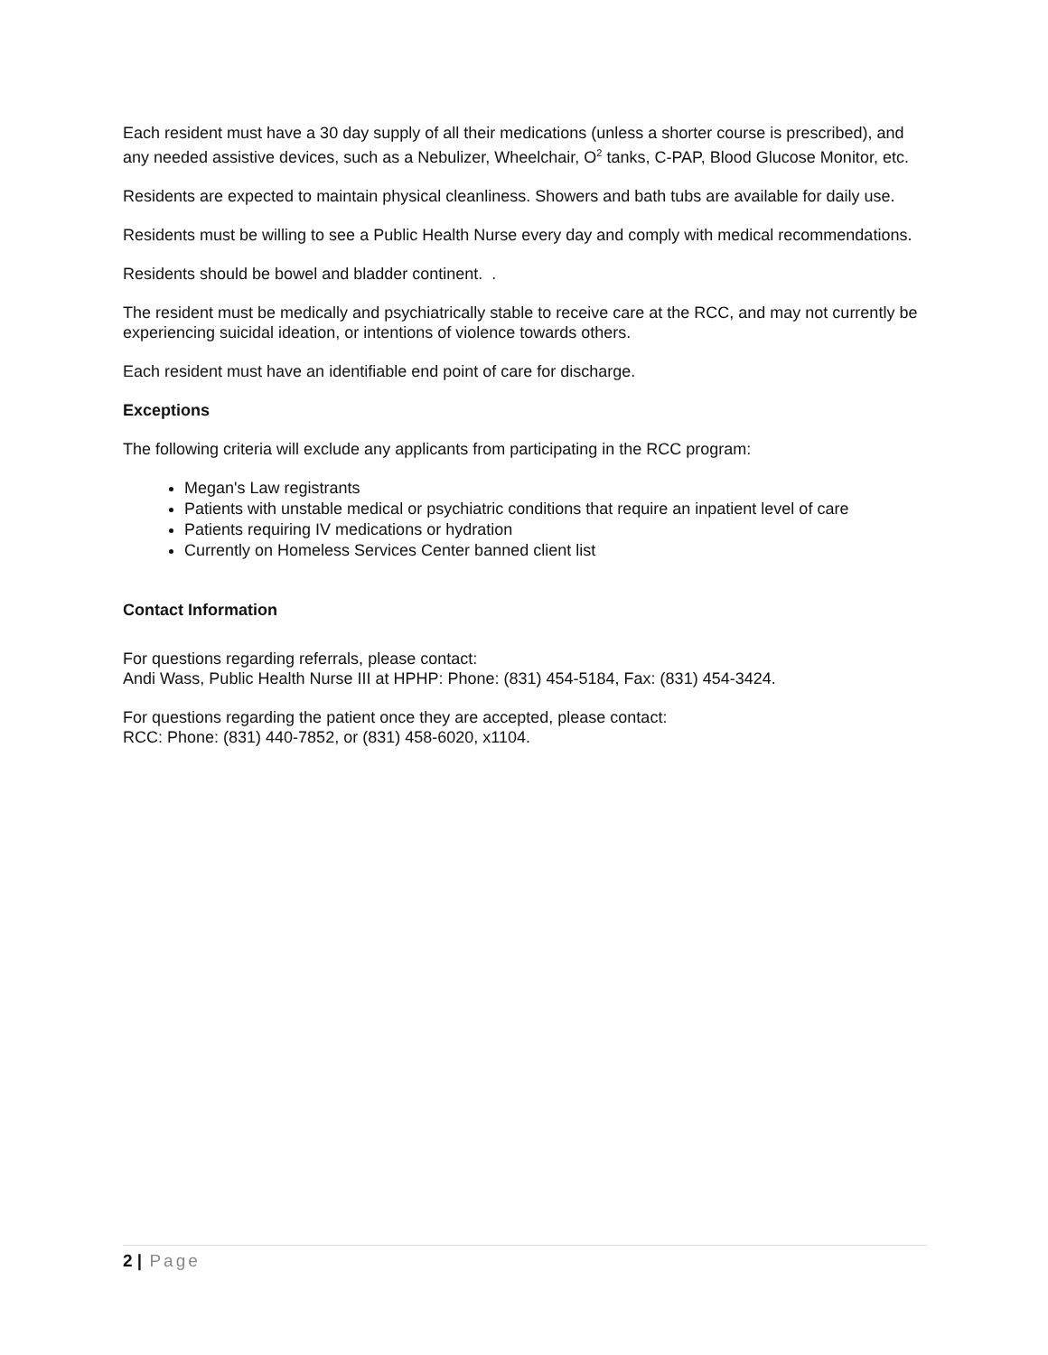Each resident must have a 30 day supply of all their medications (unless a shorter course is prescribed), and any needed assistive devices, such as a Nebulizer, Wheelchair, O<sup>2</sup> tanks, C-PAP, Blood Glucose Monitor, etc.
Residents are expected to maintain physical cleanliness. Showers and bath tubs are available for daily use.
Residents must be willing to see a Public Health Nurse every day and comply with medical recommendations.
Residents should be bowel and bladder continent. .
The resident must be medically and psychiatrically stable to receive care at the RCC, and may not currently be experiencing suicidal ideation, or intentions of violence towards others.
Each resident must have an identifiable end point of care for discharge.
Exceptions
The following criteria will exclude any applicants from participating in the RCC program:
Megan's Law registrants
Patients with unstable medical or psychiatric conditions that require an inpatient level of care
Patients requiring IV medications or hydration
Currently on Homeless Services Center banned client list
Contact Information
For questions regarding referrals, please contact:
Andi Wass, Public Health Nurse III at HPHP: Phone: (831) 454-5184, Fax: (831) 454-3424.
For questions regarding the patient once they are accepted, please contact:
RCC: Phone: (831) 440-7852, or (831) 458-6020, x1104.
2 | Page